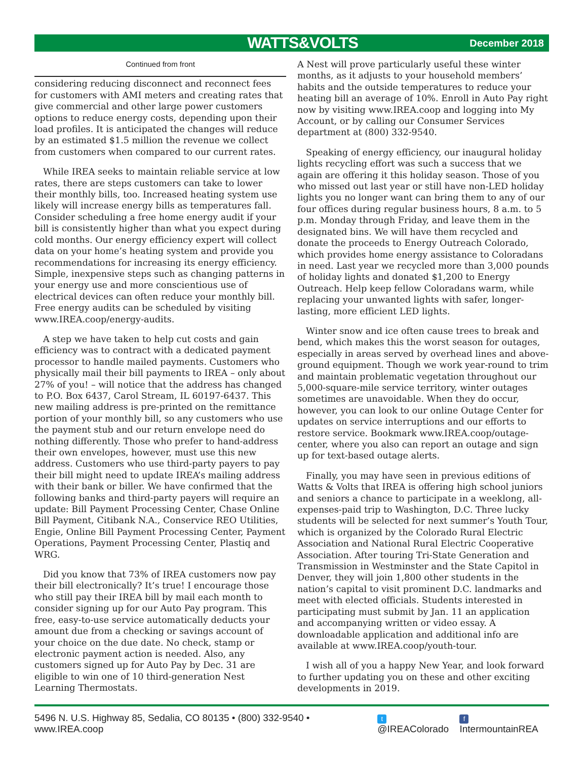WATTS&VOLTS December 2018
Continued from front
considering reducing disconnect and reconnect fees for customers with AMI meters and creating rates that give commercial and other large power customers options to reduce energy costs, depending upon their load profiles. It is anticipated the changes will reduce by an estimated $1.5 million the revenue we collect from customers when compared to our current rates.
While IREA seeks to maintain reliable service at low rates, there are steps customers can take to lower their monthly bills, too. Increased heating system use likely will increase energy bills as temperatures fall. Consider scheduling a free home energy audit if your bill is consistently higher than what you expect during cold months. Our energy efficiency expert will collect data on your home’s heating system and provide you recommendations for increasing its energy efficiency. Simple, inexpensive steps such as changing patterns in your energy use and more conscientious use of electrical devices can often reduce your monthly bill. Free energy audits can be scheduled by visiting www.IREA.coop/energy-audits.
A step we have taken to help cut costs and gain efficiency was to contract with a dedicated payment processor to handle mailed payments. Customers who physically mail their bill payments to IREA – only about 27% of you! – will notice that the address has changed to P.O. Box 6437, Carol Stream, IL 60197-6437. This new mailing address is pre-printed on the remittance portion of your monthly bill, so any customers who use the payment stub and our return envelope need do nothing differently. Those who prefer to hand-address their own envelopes, however, must use this new address. Customers who use third-party payers to pay their bill might need to update IREA’s mailing address with their bank or biller. We have confirmed that the following banks and third-party payers will require an update: Bill Payment Processing Center, Chase Online Bill Payment, Citibank N.A., Conservice REO Utilities, Engie, Online Bill Payment Processing Center, Payment Operations, Payment Processing Center, Plastiq and WRG.
Did you know that 73% of IREA customers now pay their bill electronically? It’s true! I encourage those who still pay their IREA bill by mail each month to consider signing up for our Auto Pay program. This free, easy-to-use service automatically deducts your amount due from a checking or savings account of your choice on the due date. No check, stamp or electronic payment action is needed. Also, any customers signed up for Auto Pay by Dec. 31 are eligible to win one of 10 third-generation Nest Learning Thermostats.
A Nest will prove particularly useful these winter months, as it adjusts to your household members’ habits and the outside temperatures to reduce your heating bill an average of 10%. Enroll in Auto Pay right now by visiting www.IREA.coop and logging into My Account, or by calling our Consumer Services department at (800) 332-9540.
Speaking of energy efficiency, our inaugural holiday lights recycling effort was such a success that we again are offering it this holiday season. Those of you who missed out last year or still have non-LED holiday lights you no longer want can bring them to any of our four offices during regular business hours, 8 a.m. to 5 p.m. Monday through Friday, and leave them in the designated bins. We will have them recycled and donate the proceeds to Energy Outreach Colorado, which provides home energy assistance to Coloradans in need. Last year we recycled more than 3,000 pounds of holiday lights and donated $1,200 to Energy Outreach. Help keep fellow Coloradans warm, while replacing your unwanted lights with safer, longer-lasting, more efficient LED lights.
Winter snow and ice often cause trees to break and bend, which makes this the worst season for outages, especially in areas served by overhead lines and above-ground equipment. Though we work year-round to trim and maintain problematic vegetation throughout our 5,000-square-mile service territory, winter outages sometimes are unavoidable. When they do occur, however, you can look to our online Outage Center for updates on service interruptions and our efforts to restore service. Bookmark www.IREA.coop/outage-center, where you also can report an outage and sign up for text-based outage alerts.
Finally, you may have seen in previous editions of Watts & Volts that IREA is offering high school juniors and seniors a chance to participate in a weeklong, all-expenses-paid trip to Washington, D.C. Three lucky students will be selected for next summer’s Youth Tour, which is organized by the Colorado Rural Electric Association and National Rural Electric Cooperative Association. After touring Tri-State Generation and Transmission in Westminster and the State Capitol in Denver, they will join 1,800 other students in the nation’s capital to visit prominent D.C. landmarks and meet with elected officials. Students interested in participating must submit by Jan. 11 an application and accompanying written or video essay. A downloadable application and additional info are available at www.IREA.coop/youth-tour.
I wish all of you a happy New Year, and look forward to further updating you on these and other exciting developments in 2019.
5496 N. U.S. Highway 85, Sedalia, CO 80135 • (800) 332-9540 • www.IREA.coop t @IREAColorado f IntermountainREA